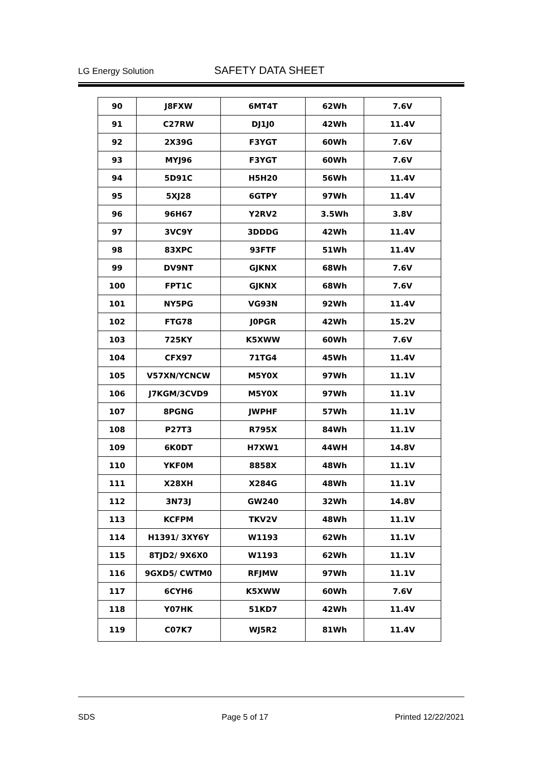LG Energy Solution SAFETY DATA SHEET
| 90 | J8FXW | 6MT4T | 62Wh | 7.6V |
| 91 | C27RW | DJ1J0 | 42Wh | 11.4V |
| 92 | 2X39G | F3YGT | 60Wh | 7.6V |
| 93 | MYJ96 | F3YGT | 60Wh | 7.6V |
| 94 | 5D91C | H5H20 | 56Wh | 11.4V |
| 95 | 5XJ28 | 6GTPY | 97Wh | 11.4V |
| 96 | 96H67 | Y2RV2 | 3.5Wh | 3.8V |
| 97 | 3VC9Y | 3DDDG | 42Wh | 11.4V |
| 98 | 83XPC | 93FTF | 51Wh | 11.4V |
| 99 | DV9NT | GJKNX | 68Wh | 7.6V |
| 100 | FPT1C | GJKNX | 68Wh | 7.6V |
| 101 | NY5PG | VG93N | 92Wh | 11.4V |
| 102 | FTG78 | J0PGR | 42Wh | 15.2V |
| 103 | 725KY | K5XWW | 60Wh | 7.6V |
| 104 | CFX97 | 71TG4 | 45Wh | 11.4V |
| 105 | V57XN/YCNCW | M5Y0X | 97Wh | 11.1V |
| 106 | J7KGM/3CVD9 | M5Y0X | 97Wh | 11.1V |
| 107 | 8PGNG | JWPHF | 57Wh | 11.1V |
| 108 | P27T3 | R795X | 84Wh | 11.1V |
| 109 | 6K0DT | H7XW1 | 44WH | 14.8V |
| 110 | YKF0M | 8858X | 48Wh | 11.1V |
| 111 | X28XH | X284G | 48Wh | 11.1V |
| 112 | 3N73J | GW240 | 32Wh | 14.8V |
| 113 | KCFPM | TKV2V | 48Wh | 11.1V |
| 114 | H1391/ 3XY6Y | W1193 | 62Wh | 11.1V |
| 115 | 8TJD2/ 9X6X0 | W1193 | 62Wh | 11.1V |
| 116 | 9GXD5/ CWTM0 | RFJMW | 97Wh | 11.1V |
| 117 | 6CYH6 | K5XWW | 60Wh | 7.6V |
| 118 | Y07HK | 51KD7 | 42Wh | 11.4V |
| 119 | C07K7 | WJ5R2 | 81Wh | 11.4V |
SDS Page 5 of 17 Printed 12/22/2021